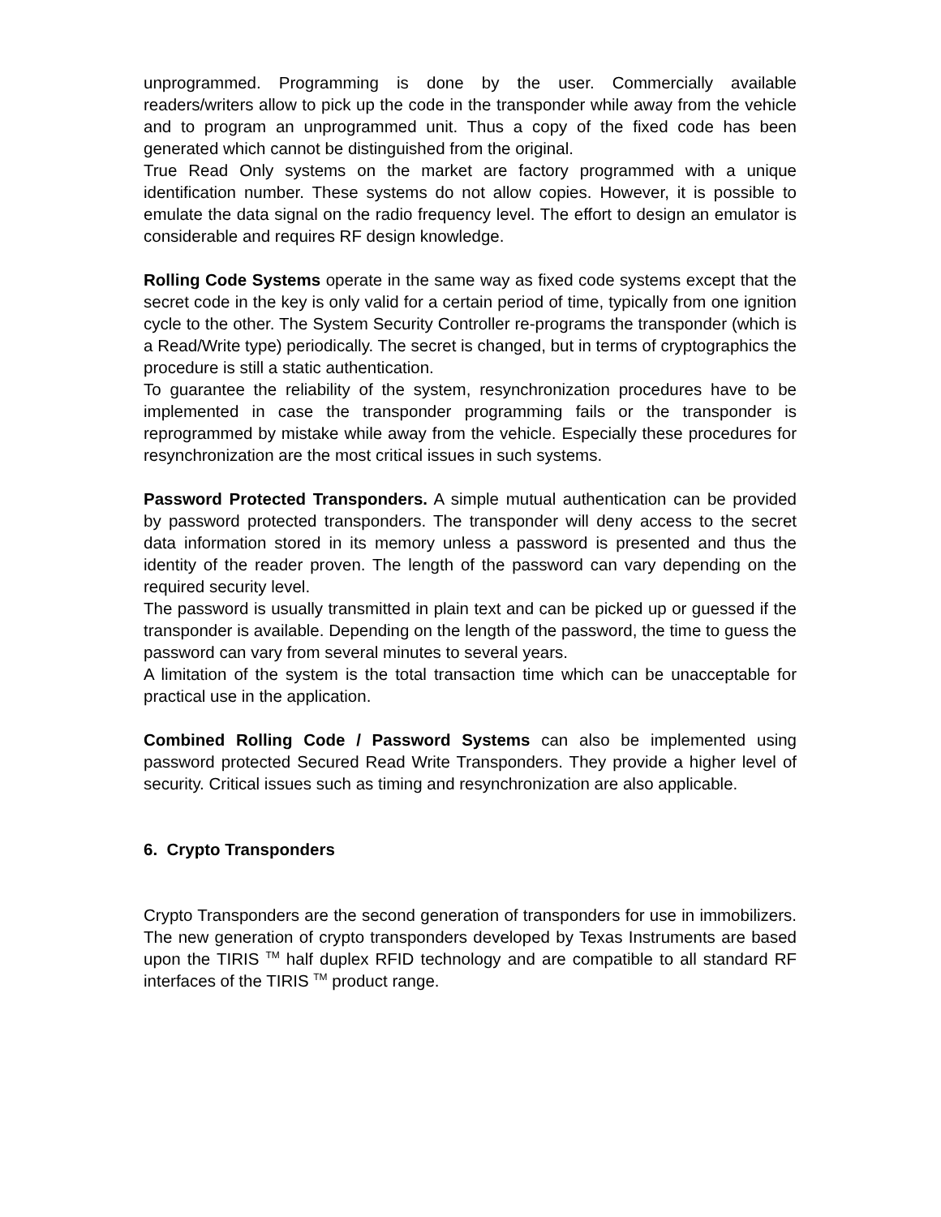unprogrammed. Programming is done by the user. Commercially available readers/writers allow to pick up the code in the transponder while away from the vehicle and to program an unprogrammed unit. Thus a copy of the fixed code has been generated which cannot be distinguished from the original.
True Read Only systems on the market are factory programmed with a unique identification number. These systems do not allow copies. However, it is possible to emulate the data signal on the radio frequency level. The effort to design an emulator is considerable and requires RF design knowledge.
Rolling Code Systems operate in the same way as fixed code systems except that the secret code in the key is only valid for a certain period of time, typically from one ignition cycle to the other. The System Security Controller re-programs the transponder (which is a Read/Write type) periodically. The secret is changed, but in terms of cryptographics the procedure is still a static authentication.
To guarantee the reliability of the system, resynchronization procedures have to be implemented in case the transponder programming fails or the transponder is reprogrammed by mistake while away from the vehicle. Especially these procedures for resynchronization are the most critical issues in such systems.
Password Protected Transponders. A simple mutual authentication can be provided by password protected transponders. The transponder will deny access to the secret data information stored in its memory unless a password is presented and thus the identity of the reader proven. The length of the password can vary depending on the required security level.
The password is usually transmitted in plain text and can be picked up or guessed if the transponder is available. Depending on the length of the password, the time to guess the password can vary from several minutes to several years.
A limitation of the system is the total transaction time which can be unacceptable for practical use in the application.
Combined Rolling Code / Password Systems can also be implemented using password protected Secured Read Write Transponders. They provide a higher level of security. Critical issues such as timing and resynchronization are also applicable.
6. Crypto Transponders
Crypto Transponders are the second generation of transponders for use in immobilizers. The new generation of crypto transponders developed by Texas Instruments are based upon the TIRIS <sup>TM</sup> half duplex RFID technology and are compatible to all standard RF interfaces of the TIRIS <sup>TM</sup> product range.